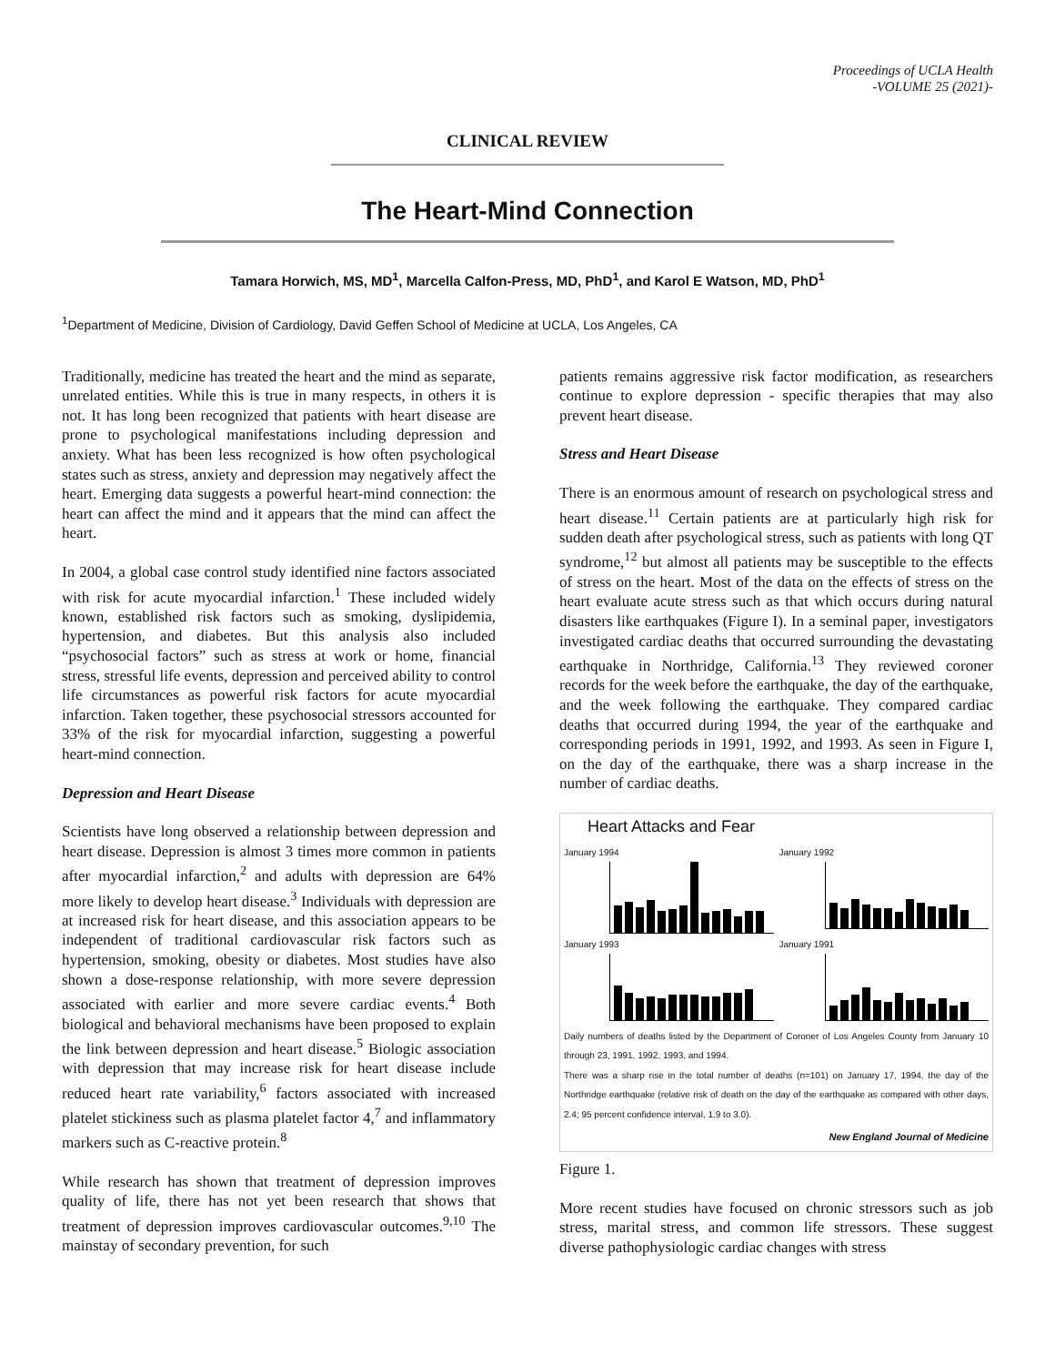Proceedings of UCLA Health
-VOLUME 25 (2021)-
CLINICAL REVIEW
The Heart-Mind Connection
Tamara Horwich, MS, MD<sup>1</sup>, Marcella Calfon-Press, MD, PhD<sup>1</sup>, and Karol E Watson, MD, PhD<sup>1</sup>
<sup>1</sup> Department of Medicine, Division of Cardiology, David Geffen School of Medicine at UCLA, Los Angeles, CA
Traditionally, medicine has treated the heart and the mind as separate, unrelated entities. While this is true in many respects, in others it is not. It has long been recognized that patients with heart disease are prone to psychological manifestations including depression and anxiety. What has been less recognized is how often psychological states such as stress, anxiety and depression may negatively affect the heart. Emerging data suggests a powerful heart-mind connection: the heart can affect the mind and it appears that the mind can affect the heart.
In 2004, a global case control study identified nine factors associated with risk for acute myocardial infarction.<sup>1</sup> These included widely known, established risk factors such as smoking, dyslipidemia, hypertension, and diabetes. But this analysis also included “psychosocial factors” such as stress at work or home, financial stress, stressful life events, depression and perceived ability to control life circumstances as powerful risk factors for acute myocardial infarction. Taken together, these psychosocial stressors accounted for 33% of the risk for myocardial infarction, suggesting a powerful heart-mind connection.
Depression and Heart Disease
Scientists have long observed a relationship between depression and heart disease. Depression is almost 3 times more common in patients after myocardial infarction,<sup>2</sup> and adults with depression are 64% more likely to develop heart disease.<sup>3</sup> Individuals with depression are at increased risk for heart disease, and this association appears to be independent of traditional cardiovascular risk factors such as hypertension, smoking, obesity or diabetes. Most studies have also shown a dose-response relationship, with more severe depression associated with earlier and more severe cardiac events.<sup>4</sup> Both biological and behavioral mechanisms have been proposed to explain the link between depression and heart disease.<sup>5</sup> Biologic association with depression that may increase risk for heart disease include reduced heart rate variability,<sup>6</sup> factors associated with increased platelet stickiness such as plasma platelet factor 4,<sup>7</sup> and inflammatory markers such as C-reactive protein.<sup>8</sup>
While research has shown that treatment of depression improves quality of life, there has not yet been research that shows that treatment of depression improves cardiovascular outcomes.<sup>9,10</sup> The mainstay of secondary prevention, for such
patients remains aggressive risk factor modification, as researchers continue to explore depression - specific therapies that may also prevent heart disease.
Stress and Heart Disease
There is an enormous amount of research on psychological stress and heart disease.<sup>11</sup> Certain patients are at particularly high risk for sudden death after psychological stress, such as patients with long QT syndrome,<sup>12</sup> but almost all patients may be susceptible to the effects of stress on the heart. Most of the data on the effects of stress on the heart evaluate acute stress such as that which occurs during natural disasters like earthquakes (Figure I). In a seminal paper, investigators investigated cardiac deaths that occurred surrounding the devastating earthquake in Northridge, California.<sup>13</sup> They reviewed coroner records for the week before the earthquake, the day of the earthquake, and the week following the earthquake. They compared cardiac deaths that occurred during 1994, the year of the earthquake and corresponding periods in 1991, 1992, and 1993. As seen in Figure I, on the day of the earthquake, there was a sharp increase in the number of cardiac deaths.
Heart Attacks and Fear
January 1994
January 1992
January 1993
January 1991
Daily numbers of deaths listed by the Department of Coroner of Los Angeles County from January 10 through 23, 1991, 1992, 1993, and 1994.
There was a sharp rise in the total number of deaths (n=101) on January 17, 1994, the day of the Northridge earthquake (relative risk of death on the day of the earthquake as compared with other days, 2.4; 95 percent confidence interval, 1.9 to 3.0).
New England Journal of Medicine
Figure 1.
More recent studies have focused on chronic stressors such as job stress, marital stress, and common life stressors. These suggest diverse pathophysiologic cardiac changes with stress